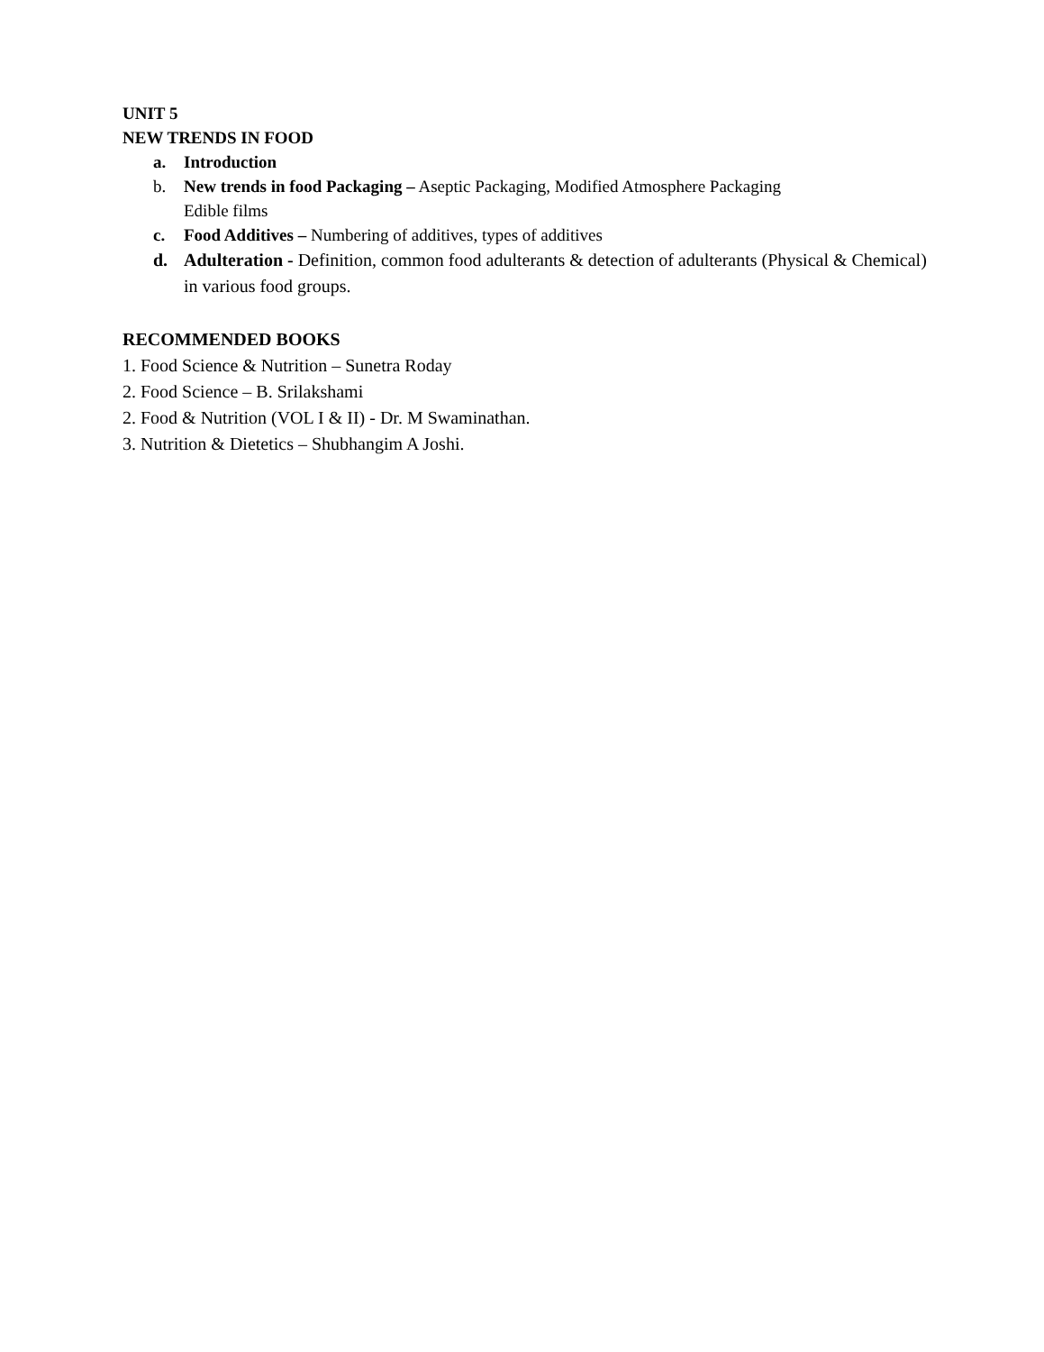UNIT 5
NEW TRENDS IN FOOD
a. Introduction
b. New trends in food Packaging – Aseptic Packaging, Modified Atmosphere Packaging
Edible films
c. Food Additives – Numbering of additives, types of additives
d. Adulteration - Definition, common food adulterants & detection of adulterants (Physical & Chemical) in various food groups.
RECOMMENDED BOOKS
1. Food Science & Nutrition – Sunetra Roday
2. Food Science – B. Srilakshami
2. Food & Nutrition (VOL I & II) - Dr. M Swaminathan.
3. Nutrition & Dietetics – Shubhangim A Joshi.